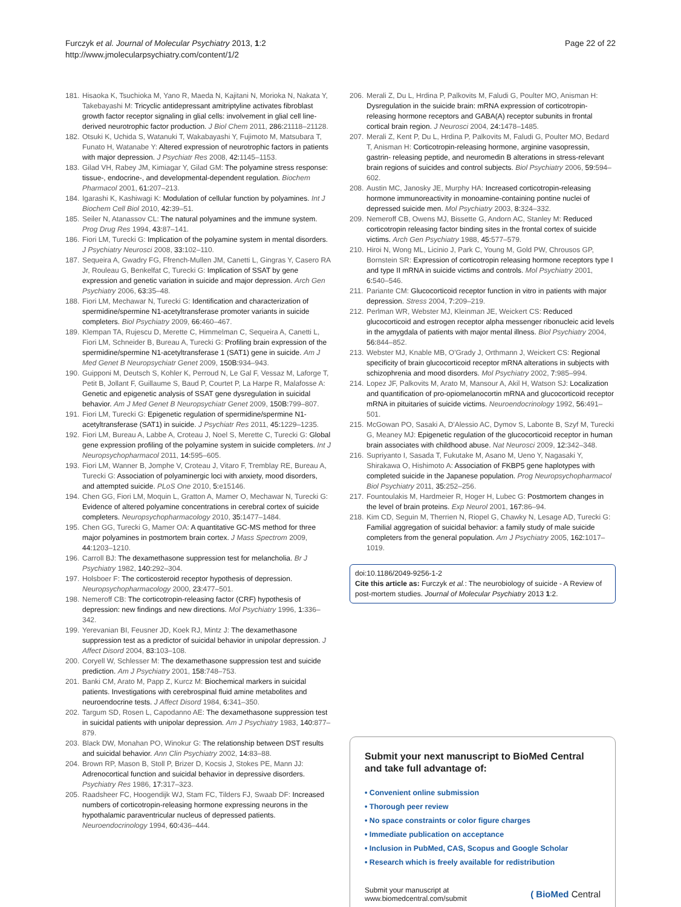Furczyk et al. Journal of Molecular Psychiatry 2013, 1:2
http://www.jmolecularpsychiatry.com/content/1/2
Page 22 of 22
181. Hisaoka K, Tsuchioka M, Yano R, Maeda N, Kajitani N, Morioka N, Nakata Y, Takebayashi M: Tricyclic antidepressant amitriptyline activates fibroblast growth factor receptor signaling in glial cells: involvement in glial cell line-derived neurotrophic factor production. J Biol Chem 2011, 286: 21118–21128.
182. Otsuki K, Uchida S, Watanuki T, Wakabayashi Y, Fujimoto M, Matsubara T, Funato H, Watanabe Y: Altered expression of neurotrophic factors in patients with major depression. J Psychiatr Res 2008, 42: 1145–1153.
183. Gilad VH, Rabey JM, Kimiagar Y, Gilad GM: The polyamine stress response: tissue-, endocrine-, and developmental-dependent regulation. Biochem Pharmacol 2001, 61: 207–213.
184. Igarashi K, Kashiwagi K: Modulation of cellular function by polyamines. Int J Biochem Cell Biol 2010, 42: 39–51.
185. Seiler N, Atanassov CL: The natural polyamines and the immune system. Prog Drug Res 1994, 43: 87–141.
186. Fiori LM, Turecki G: Implication of the polyamine system in mental disorders. J Psychiatry Neurosci 2008, 33: 102–110.
187. Sequeira A, Gwadry FG, Ffrench-Mullen JM, Canetti L, Gingras Y, Casero RA Jr, Rouleau G, Benkelfat C, Turecki G: Implication of SSAT by gene expression and genetic variation in suicide and major depression. Arch Gen Psychiatry 2006, 63: 35–48.
188. Fiori LM, Mechawar N, Turecki G: Identification and characterization of spermidine/spermine N1-acetyltransferase promoter variants in suicide completers. Biol Psychiatry 2009, 66: 460–467.
189. Klempan TA, Rujescu D, Merette C, Himmelman C, Sequeira A, Canetti L, Fiori LM, Schneider B, Bureau A, Turecki G: Profiling brain expression of the spermidine/spermine N1-acetyltransferase 1 (SAT1) gene in suicide. Am J Med Genet B Neuropsychiatr Genet 2009, 150B: 934–943.
190. Guipponi M, Deutsch S, Kohler K, Perroud N, Le Gal F, Vessaz M, Laforge T, Petit B, Jollant F, Guillaume S, Baud P, Courtet P, La Harpe R, Malafosse A: Genetic and epigenetic analysis of SSAT gene dysregulation in suicidal behavior. Am J Med Genet B Neuropsychiatr Genet 2009, 150B: 799–807.
191. Fiori LM, Turecki G: Epigenetic regulation of spermidine/spermine N1-acetyltransferase (SAT1) in suicide. J Psychiatr Res 2011, 45: 1229–1235.
192. Fiori LM, Bureau A, Labbe A, Croteau J, Noel S, Merette C, Turecki G: Global gene expression profiling of the polyamine system in suicide completers. Int J Neuropsychopharmacol 2011, 14: 595–605.
193. Fiori LM, Wanner B, Jomphe V, Croteau J, Vitaro F, Tremblay RE, Bureau A, Turecki G: Association of polyaminergic loci with anxiety, mood disorders, and attempted suicide. PLoS One 2010, 5: e15146.
194. Chen GG, Fiori LM, Moquin L, Gratton A, Mamer O, Mechawar N, Turecki G: Evidence of altered polyamine concentrations in cerebral cortex of suicide completers. Neuropsychopharmacology 2010, 35: 1477–1484.
195. Chen GG, Turecki G, Mamer OA: A quantitative GC-MS method for three major polyamines in postmortem brain cortex. J Mass Spectrom 2009, 44: 1203–1210.
196. Carroll BJ: The dexamethasone suppression test for melancholia. Br J Psychiatry 1982, 140: 292–304.
197. Holsboer F: The corticosteroid receptor hypothesis of depression. Neuropsychopharmacology 2000, 23: 477–501.
198. Nemeroff CB: The corticotropin-releasing factor (CRF) hypothesis of depression: new findings and new directions. Mol Psychiatry 1996, 1: 336–342.
199. Yerevanian BI, Feusner JD, Koek RJ, Mintz J: The dexamethasone suppression test as a predictor of suicidal behavior in unipolar depression. J Affect Disord 2004, 83: 103–108.
200. Coryell W, Schlesser M: The dexamethasone suppression test and suicide prediction. Am J Psychiatry 2001, 158: 748–753.
201. Banki CM, Arato M, Papp Z, Kurcz M: Biochemical markers in suicidal patients. Investigations with cerebrospinal fluid amine metabolites and neuroendocrine tests. J Affect Disord 1984, 6: 341–350.
202. Targum SD, Rosen L, Capodanno AE: The dexamethasone suppression test in suicidal patients with unipolar depression. Am J Psychiatry 1983, 140: 877–879.
203. Black DW, Monahan PO, Winokur G: The relationship between DST results and suicidal behavior. Ann Clin Psychiatry 2002, 14: 83–88.
204. Brown RP, Mason B, Stoll P, Brizer D, Kocsis J, Stokes PE, Mann JJ: Adrenocortical function and suicidal behavior in depressive disorders. Psychiatry Res 1986, 17: 317–323.
205. Raadsheer FC, Hoogendijk WJ, Stam FC, Tilders FJ, Swaab DF: Increased numbers of corticotropin-releasing hormone expressing neurons in the hypothalamic paraventricular nucleus of depressed patients. Neuroendocrinology 1994, 60: 436–444.
206. Merali Z, Du L, Hrdina P, Palkovits M, Faludi G, Poulter MO, Anisman H: Dysregulation in the suicide brain: mRNA expression of corticotropin-releasing hormone receptors and GABA(A) receptor subunits in frontal cortical brain region. J Neurosci 2004, 24: 1478–1485.
207. Merali Z, Kent P, Du L, Hrdina P, Palkovits M, Faludi G, Poulter MO, Bedard T, Anisman H: Corticotropin-releasing hormone, arginine vasopressin, gastrin- releasing peptide, and neuromedin B alterations in stress-relevant brain regions of suicides and control subjects. Biol Psychiatry 2006, 59: 594–602.
208. Austin MC, Janosky JE, Murphy HA: Increased corticotropin-releasing hormone immunoreactivity in monoamine-containing pontine nuclei of depressed suicide men. Mol Psychiatry 2003, 8: 324–332.
209. Nemeroff CB, Owens MJ, Bissette G, Andorn AC, Stanley M: Reduced corticotropin releasing factor binding sites in the frontal cortex of suicide victims. Arch Gen Psychiatry 1988, 45: 577–579.
210. Hiroi N, Wong ML, Licinio J, Park C, Young M, Gold PW, Chrousos GP, Bornstein SR: Expression of corticotropin releasing hormone receptors type I and type II mRNA in suicide victims and controls. Mol Psychiatry 2001, 6: 540–546.
211. Pariante CM: Glucocorticoid receptor function in vitro in patients with major depression. Stress 2004, 7: 209–219.
212. Perlman WR, Webster MJ, Kleinman JE, Weickert CS: Reduced glucocorticoid and estrogen receptor alpha messenger ribonucleic acid levels in the amygdala of patients with major mental illness. Biol Psychiatry 2004, 56: 844–852.
213. Webster MJ, Knable MB, O'Grady J, Orthmann J, Weickert CS: Regional specificity of brain glucocorticoid receptor mRNA alterations in subjects with schizophrenia and mood disorders. Mol Psychiatry 2002, 7: 985–994.
214. Lopez JF, Palkovits M, Arato M, Mansour A, Akil H, Watson SJ: Localization and quantification of pro-opiomelanocortin mRNA and glucocorticoid receptor mRNA in pituitaries of suicide victims. Neuroendocrinology 1992, 56: 491–501.
215. McGowan PO, Sasaki A, D'Alessio AC, Dymov S, Labonte B, Szyf M, Turecki G, Meaney MJ: Epigenetic regulation of the glucocorticoid receptor in human brain associates with childhood abuse. Nat Neurosci 2009, 12: 342–348.
216. Supriyanto I, Sasada T, Fukutake M, Asano M, Ueno Y, Nagasaki Y, Shirakawa O, Hishimoto A: Association of FKBP5 gene haplotypes with completed suicide in the Japanese population. Prog Neuropsychopharmacol Biol Psychiatry 2011, 35: 252–256.
217. Fountoulakis M, Hardmeier R, Hoger H, Lubec G: Postmortem changes in the level of brain proteins. Exp Neurol 2001, 167: 86–94.
218. Kim CD, Seguin M, Therrien N, Riopel G, Chawky N, Lesage AD, Turecki G: Familial aggregation of suicidal behavior: a family study of male suicide completers from the general population. Am J Psychiatry 2005, 162: 1017–1019.
doi:10.1186/2049-9256-1-2
Cite this article as: Furczyk et al.: The neurobiology of suicide - A Review of post-mortem studies. Journal of Molecular Psychiatry 2013 1:2.
Submit your next manuscript to BioMed Central and take full advantage of:
• Convenient online submission
• Thorough peer review
• No space constraints or color figure charges
• Immediate publication on acceptance
• Inclusion in PubMed, CAS, Scopus and Google Scholar
• Research which is freely available for redistribution
Submit your manuscript at
www.biomedcentral.com/submit
( BioMed Central